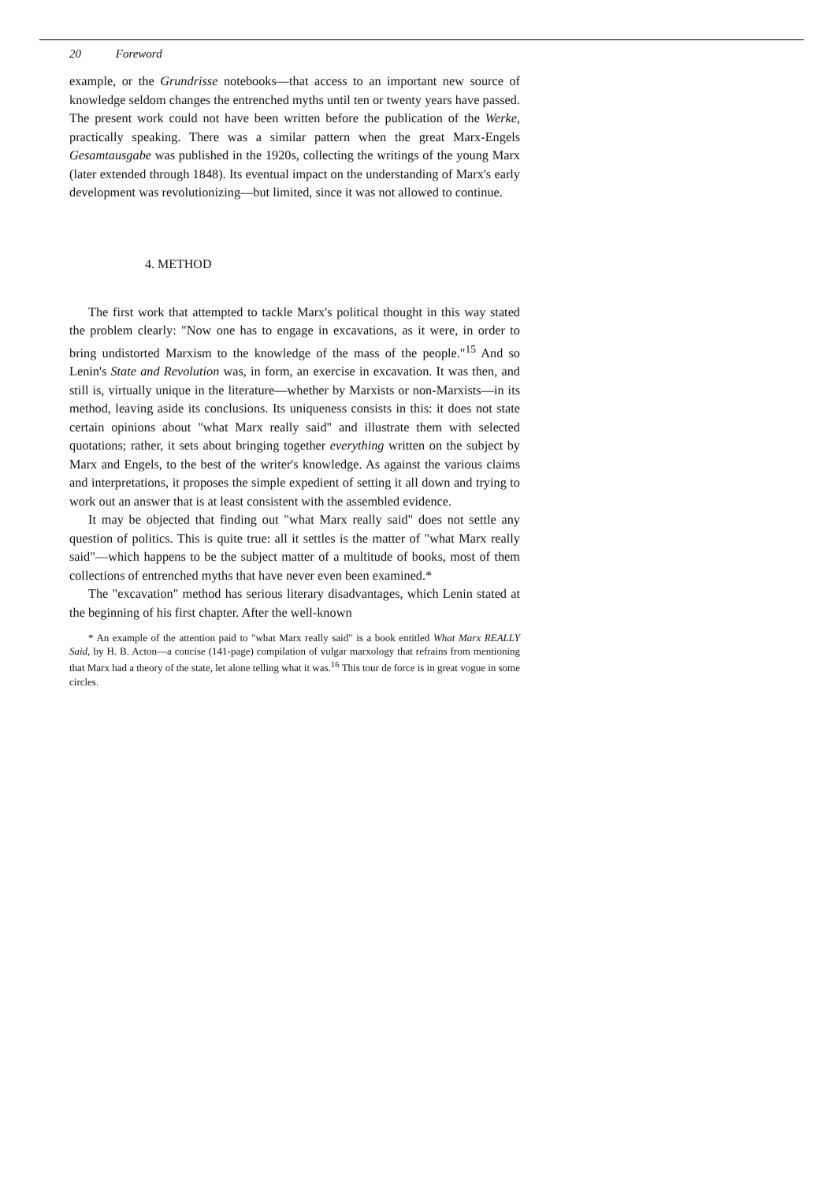20 Foreword
example, or the Grundrisse notebooks—that access to an important new source of knowledge seldom changes the entrenched myths until ten or twenty years have passed. The present work could not have been written before the publication of the Werke, practically speaking. There was a similar pattern when the great Marx-Engels Gesamtausgabe was published in the 1920s, collecting the writings of the young Marx (later extended through 1848). Its eventual impact on the understanding of Marx's early development was revolutionizing—but limited, since it was not allowed to continue.
4. METHOD
The first work that attempted to tackle Marx's political thought in this way stated the problem clearly: "Now one has to engage in excavations, as it were, in order to bring undistorted Marxism to the knowledge of the mass of the people."<sup>15</sup> And so Lenin's State and Revolution was, in form, an exercise in excavation. It was then, and still is, virtually unique in the literature—whether by Marxists or non-Marxists—in its method, leaving aside its conclusions. Its uniqueness consists in this: it does not state certain opinions about "what Marx really said" and illustrate them with selected quotations; rather, it sets about bringing together everything written on the subject by Marx and Engels, to the best of the writer's knowledge. As against the various claims and interpretations, it proposes the simple expedient of setting it all down and trying to work out an answer that is at least consistent with the assembled evidence.
It may be objected that finding out "what Marx really said" does not settle any question of politics. This is quite true: all it settles is the matter of "what Marx really said"—which happens to be the subject matter of a multitude of books, most of them collections of entrenched myths that have never even been examined.*
The "excavation" method has serious literary disadvantages, which Lenin stated at the beginning of his first chapter. After the well-known
* An example of the attention paid to "what Marx really said" is a book entitled What Marx REALLY Said, by H. B. Acton—a concise (141-page) compilation of vulgar marxology that refrains from mentioning that Marx had a theory of the state, let alone telling what it was.<sup>16</sup> This tour de force is in great vogue in some circles.